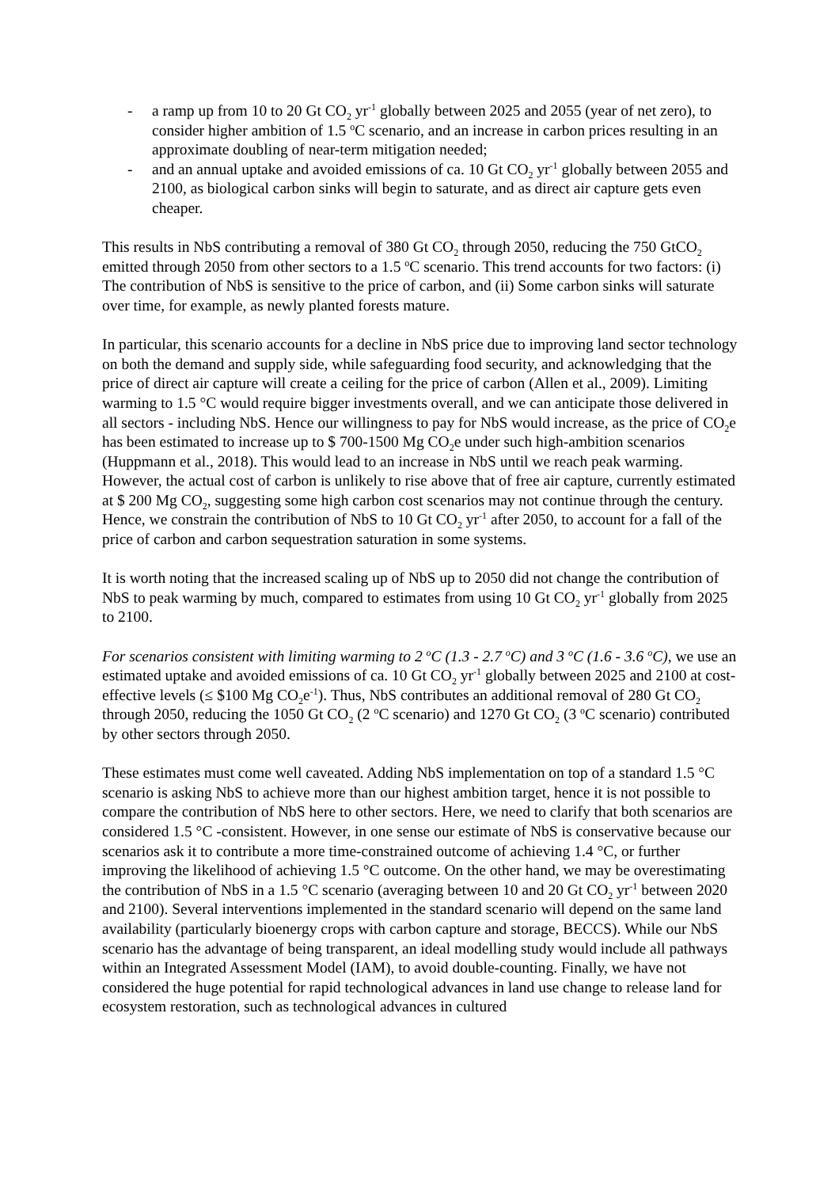- a ramp up from 10 to 20 Gt CO<sub>2</sub> yr<sup>-1</sup> globally between 2025 and 2055 (year of net zero), to consider higher ambition of 1.5 <sup>o</sup>C scenario, and an increase in carbon prices resulting in an approximate doubling of near-term mitigation needed;
- and an annual uptake and avoided emissions of ca. 10 Gt CO<sub>2</sub> yr<sup>-1</sup> globally between 2055 and 2100, as biological carbon sinks will begin to saturate, and as direct air capture gets even cheaper.
This results in NbS contributing a removal of 380 Gt CO<sub>2</sub> through 2050, reducing the 750 GtCO<sub>2</sub> emitted through 2050 from other sectors to a 1.5 <sup>o</sup>C scenario. This trend accounts for two factors: (i) The contribution of NbS is sensitive to the price of carbon, and (ii) Some carbon sinks will saturate over time, for example, as newly planted forests mature.
In particular, this scenario accounts for a decline in NbS price due to improving land sector technology on both the demand and supply side, while safeguarding food security, and acknowledging that the price of direct air capture will create a ceiling for the price of carbon (Allen et al., 2009). Limiting warming to 1.5 °C would require bigger investments overall, and we can anticipate those delivered in all sectors - including NbS. Hence our willingness to pay for NbS would increase, as the price of CO<sub>2</sub>e has been estimated to increase up to $ 700-1500 Mg CO<sub>2</sub>e under such high-ambition scenarios (Huppmann et al., 2018). This would lead to an increase in NbS until we reach peak warming. However, the actual cost of carbon is unlikely to rise above that of free air capture, currently estimated at $ 200 Mg CO<sub>2</sub>, suggesting some high carbon cost scenarios may not continue through the century. Hence, we constrain the contribution of NbS to 10 Gt CO<sub>2</sub> yr<sup>-1</sup> after 2050, to account for a fall of the price of carbon and carbon sequestration saturation in some systems.
It is worth noting that the increased scaling up of NbS up to 2050 did not change the contribution of NbS to peak warming by much, compared to estimates from using 10 Gt CO<sub>2</sub> yr<sup>-1</sup> globally from 2025 to 2100.
For scenarios consistent with limiting warming to 2 <sup>o</sup>C (1.3 - 2.7 <sup>o</sup>C) and 3 <sup>o</sup>C (1.6 - 3.6 <sup>o</sup>C), we use an estimated uptake and avoided emissions of ca. 10 Gt CO<sub>2</sub> yr<sup>-1</sup> globally between 2025 and 2100 at cost-effective levels (≤ $100 Mg CO<sub>2</sub>e<sup>-1</sup>). Thus, NbS contributes an additional removal of 280 Gt CO<sub>2</sub> through 2050, reducing the 1050 Gt CO<sub>2</sub> (2 <sup>o</sup>C scenario) and 1270 Gt CO<sub>2</sub> (3 <sup>o</sup>C scenario) contributed by other sectors through 2050.
These estimates must come well caveated. Adding NbS implementation on top of a standard 1.5 °C scenario is asking NbS to achieve more than our highest ambition target, hence it is not possible to compare the contribution of NbS here to other sectors. Here, we need to clarify that both scenarios are considered 1.5 °C -consistent. However, in one sense our estimate of NbS is conservative because our scenarios ask it to contribute a more time-constrained outcome of achieving 1.4 °C, or further improving the likelihood of achieving 1.5 °C outcome. On the other hand, we may be overestimating the contribution of NbS in a 1.5 °C scenario (averaging between 10 and 20 Gt CO<sub>2</sub> yr<sup>-1</sup> between 2020 and 2100). Several interventions implemented in the standard scenario will depend on the same land availability (particularly bioenergy crops with carbon capture and storage, BECCS). While our NbS scenario has the advantage of being transparent, an ideal modelling study would include all pathways within an Integrated Assessment Model (IAM), to avoid double-counting. Finally, we have not considered the huge potential for rapid technological advances in land use change to release land for ecosystem restoration, such as technological advances in cultured